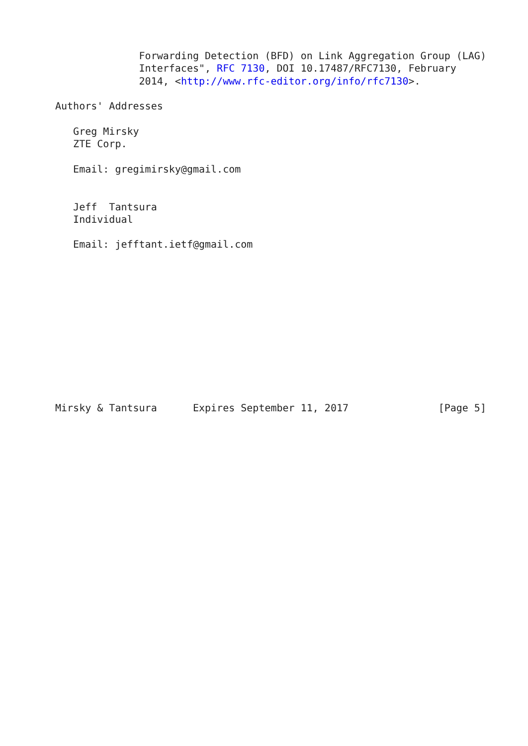Forwarding Detection (BFD) on Link Aggregation Group (LAG)
              Interfaces", RFC 7130, DOI 10.17487/RFC7130, February
              2014, <http://www.rfc-editor.org/info/rfc7130>.

Authors' Addresses

   Greg Mirsky
   ZTE Corp.

   Email: gregimirsky@gmail.com


   Jeff  Tantsura
   Individual

   Email: jefftant.ietf@gmail.com












Mirsky & Tantsura      Expires September 11, 2017               [Page 5]